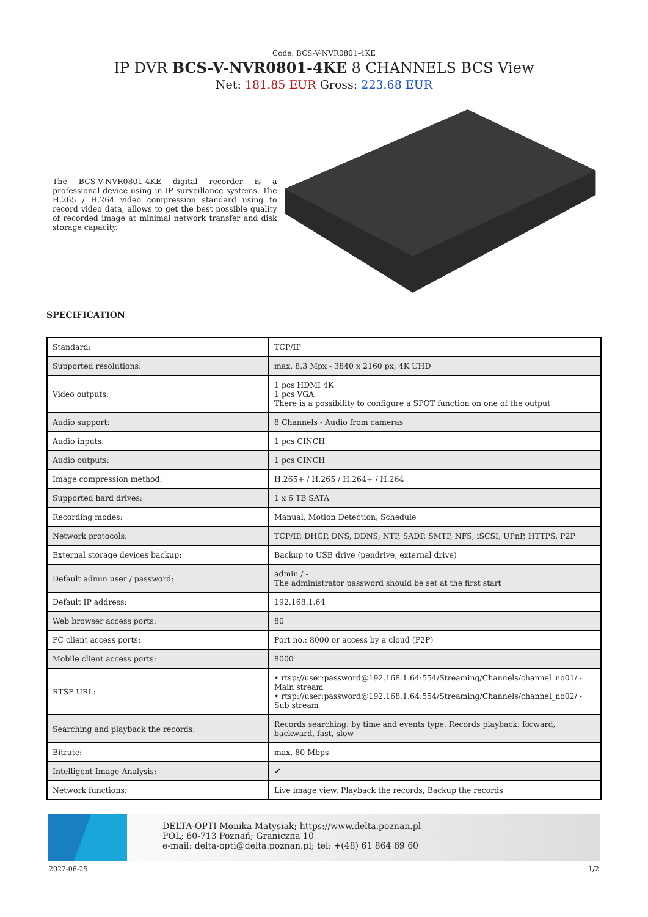Code: BCS-V-NVR0801-4KE
IP DVR BCS-V-NVR0801-4KE 8 CHANNELS BCS View
Net: 181.85 EUR Gross: 223.68 EUR
The BCS-V-NVR0801-4KE digital recorder is a professional device using in IP surveillance systems. The H.265 / H.264 video compression standard using to record video data, allows to get the best possible quality of recorded image at minimal network transfer and disk storage capacity.
SPECIFICATION
| Standard: | TCP/IP |
| Supported resolutions: | max. 8.3 Mpx - 3840 x 2160 px, 4K UHD |
| Video outputs: | 1 pcs HDMI 4K 1 pcs VGA There is a possibility to configure a SPOT function on one of the output |
| Audio support: | 8 Channels - Audio from cameras |
| Audio inputs: | 1 pcs CINCH |
| Audio outputs: | 1 pcs CINCH |
| Image compression method: | H.265+ / H.265 / H.264+ / H.264 |
| Supported hard drives: | 1 x 6 TB SATA |
| Recording modes: | Manual, Motion Detection, Schedule |
| Network protocols: | TCP/IP, DHCP, DNS, DDNS, NTP, SADP, SMTP, NFS, iSCSI, UPnP, HTTPS, P2P |
| External storage devices backup: | Backup to USB drive (pendrive, external drive) |
| Default admin user / password: | admin / - The administrator password should be set at the first start |
| Default IP address: | 192.168.1.64 |
| Web browser access ports: | 80 |
| PC client access ports: | Port no.: 8000 or access by a cloud (P2P) |
| Mobile client access ports: | 8000 |
| RTSP URL: | • rtsp://user:password@192.168.1.64:554/Streaming/Channels/channel_no01/ - Main stream • rtsp://user:password@192.168.1.64:554/Streaming/Channels/channel_no02/ - Sub stream |
| Searching and playback the records: | Records searching: by time and events type. Records playback: forward, backward, fast, slow |
| Bitrate: | max. 80 Mbps |
| Intelligent Image Analysis: | ✔ |
| Network functions: | Live image view, Playback the records, Backup the records |
DELTA-OPTI Monika Matysiak; https://www.delta.poznan.pl
POL; 60-713 Poznań; Graniczna 10
e-mail: delta-opti@delta.poznan.pl; tel: +(48) 61 864 69 60
2022-06-25 1/2